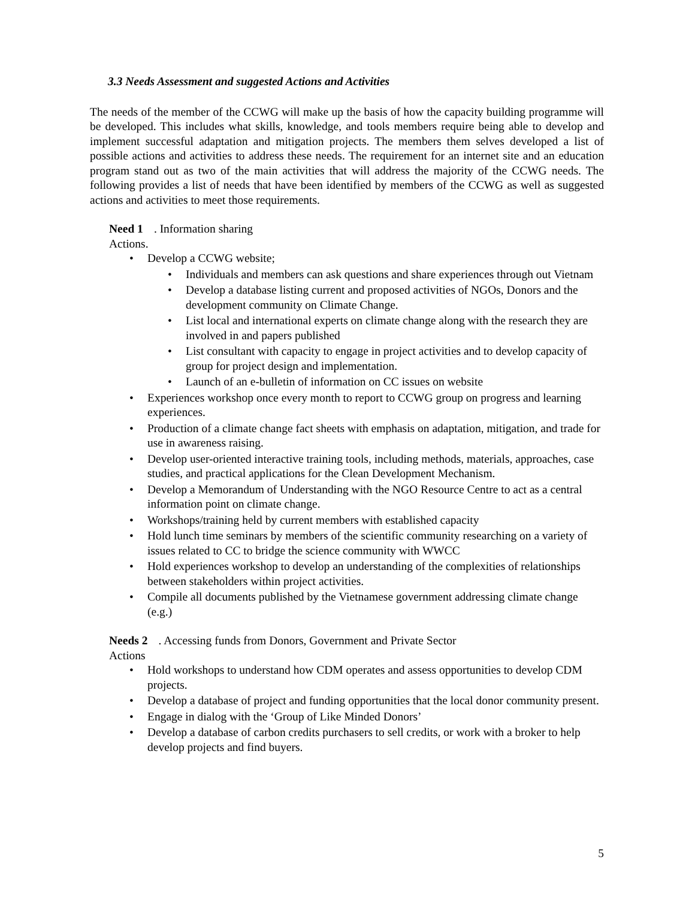3.3 Needs Assessment and suggested Actions and Activities
The needs of the member of the CCWG will make up the basis of how the capacity building programme will be developed. This includes what skills, knowledge, and tools members require being able to develop and implement successful adaptation and mitigation projects. The members them selves developed a list of possible actions and activities to address these needs. The requirement for an internet site and an education program stand out as two of the main activities that will address the majority of the CCWG needs. The following provides a list of needs that have been identified by members of the CCWG as well as suggested actions and activities to meet those requirements.
Need 1. Information sharing
Actions.
• Develop a CCWG website;
• Individuals and members can ask questions and share experiences through out Vietnam
• Develop a database listing current and proposed activities of NGOs, Donors and the development community on Climate Change.
• List local and international experts on climate change along with the research they are involved in and papers published
• List consultant with capacity to engage in project activities and to develop capacity of group for project design and implementation.
• Launch of an e-bulletin of information on CC issues on website
• Experiences workshop once every month to report to CCWG group on progress and learning experiences.
• Production of a climate change fact sheets with emphasis on adaptation, mitigation, and trade for use in awareness raising.
• Develop user-oriented interactive training tools, including methods, materials, approaches, case studies, and practical applications for the Clean Development Mechanism.
• Develop a Memorandum of Understanding with the NGO Resource Centre to act as a central information point on climate change.
• Workshops/training held by current members with established capacity
• Hold lunch time seminars by members of the scientific community researching on a variety of issues related to CC to bridge the science community with WWCC
• Hold experiences workshop to develop an understanding of the complexities of relationships between stakeholders within project activities.
• Compile all documents published by the Vietnamese government addressing climate change (e.g.)
Needs 2. Accessing funds from Donors, Government and Private Sector
Actions
• Hold workshops to understand how CDM operates and assess opportunities to develop CDM projects.
• Develop a database of project and funding opportunities that the local donor community present.
• Engage in dialog with the ‘Group of Like Minded Donors’
• Develop a database of carbon credits purchasers to sell credits, or work with a broker to help develop projects and find buyers.
5